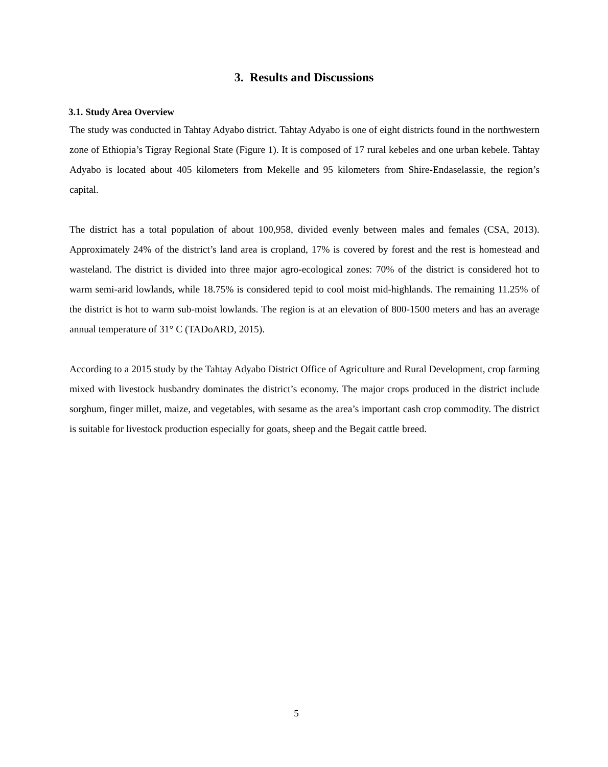3. Results and Discussions
3.1. Study Area Overview
The study was conducted in Tahtay Adyabo district. Tahtay Adyabo is one of eight districts found in the northwestern zone of Ethiopia’s Tigray Regional State (Figure 1). It is composed of 17 rural kebeles and one urban kebele. Tahtay Adyabo is located about 405 kilometers from Mekelle and 95 kilometers from Shire-Endaselassie, the region’s capital.
The district has a total population of about 100,958, divided evenly between males and females (CSA, 2013). Approximately 24% of the district’s land area is cropland, 17% is covered by forest and the rest is homestead and wasteland. The district is divided into three major agro-ecological zones: 70% of the district is considered hot to warm semi-arid lowlands, while 18.75% is considered tepid to cool moist mid-highlands. The remaining 11.25% of the district is hot to warm sub-moist lowlands. The region is at an elevation of 800-1500 meters and has an average annual temperature of 31° C (TADoARD, 2015).
According to a 2015 study by the Tahtay Adyabo District Office of Agriculture and Rural Development, crop farming mixed with livestock husbandry dominates the district’s economy. The major crops produced in the district include sorghum, finger millet, maize, and vegetables, with sesame as the area’s important cash crop commodity. The district is suitable for livestock production especially for goats, sheep and the Begait cattle breed.
5